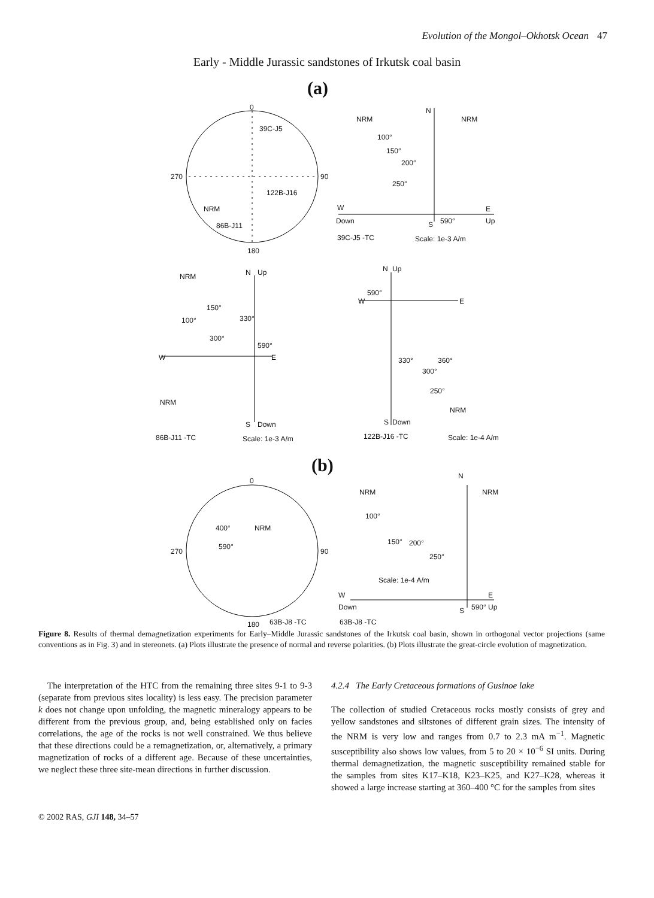Evolution of the Mongol–Okhotsk Ocean 47
Early - Middle Jurassic sandstones of Irkutsk coal basin
(a)
0
39C-J5
270 90
122B-J16
NRM
86B-J11
180
N
NRM NRM
100°
150°
200°
250°
W E
Down S 590° Up
39C-J5 -TC Scale: 1e-3 A/m
N Up
NRM
150°
100° 330°
300°
590°
W E
NRM
S Down
86B-J11 -TC Scale: 1e-3 A/m
N Up
590°
W E
330° 360°
300°
250°
NRM
S Down
122B-J16 -TC Scale: 1e-4 A/m
(b)
0
400° NRM
270
590°
90
180 63B-J8 -TC
N
NRM NRM
100°
150° 200°
250°
Scale: 1e-4 A/m
W E
Down S 590° Up
63B-J8 -TC
Figure 8. Results of thermal demagnetization experiments for Early–Middle Jurassic sandstones of the Irkutsk coal basin, shown in orthogonal vector projections (same conventions as in Fig. 3) and in stereonets. (a) Plots illustrate the presence of normal and reverse polarities. (b) Plots illustrate the great-circle evolution of magnetization.
The interpretation of the HTC from the remaining three sites 9-1 to 9-3 (separate from previous sites locality) is less easy. The precision parameter k does not change upon unfolding, the magnetic mineralogy appears to be different from the previous group, and, being established only on facies correlations, the age of the rocks is not well constrained. We thus believe that these directions could be a remagnetization, or, alternatively, a primary magnetization of rocks of a different age. Because of these uncertainties, we neglect these three site-mean directions in further discussion.
4.2.4 The Early Cretaceous formations of Gusinoe lake
The collection of studied Cretaceous rocks mostly consists of grey and yellow sandstones and siltstones of different grain sizes. The intensity of the NRM is very low and ranges from 0.7 to 2.3 mA m<sup>−1</sup>. Magnetic susceptibility also shows low values, from 5 to 20 × 10<sup>−6</sup> SI units. During thermal demagnetization, the magnetic susceptibility remained stable for the samples from sites K17–K18, K23–K25, and K27–K28, whereas it showed a large increase starting at 360–400 °C for the samples from sites
© 2002 RAS, GJI 148, 34–57